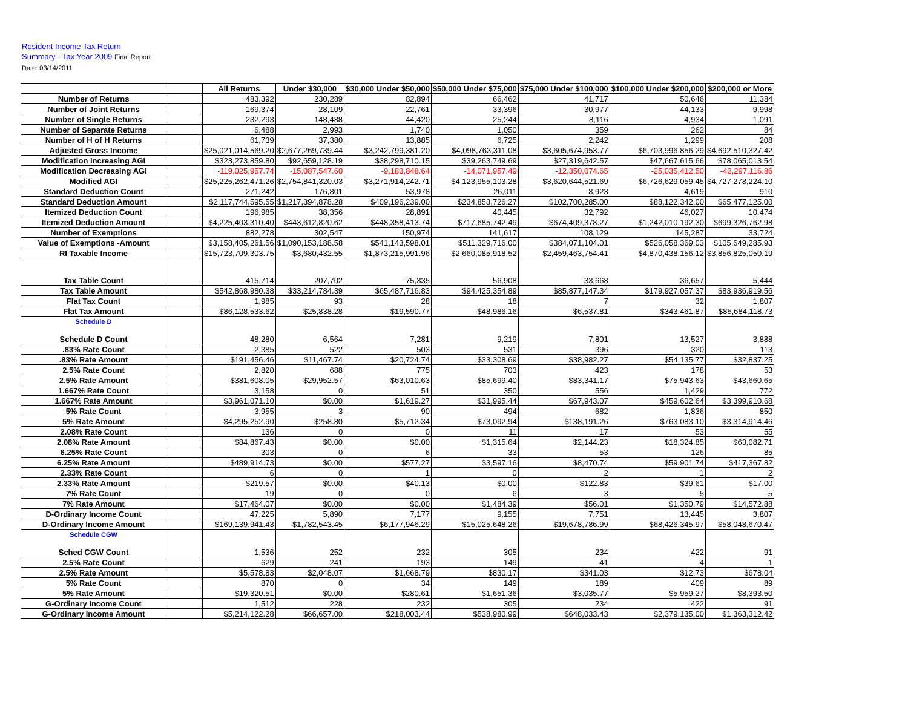Resident Income Tax Return
Summary - Tax Year 2009 Final Report
Date: 03/14/2011
| | | All Returns | Under $30,000 | $30,000 Under $50,000 | $50,000 Under $75,000 | $75,000 Under $100,000 | $100,000 Under $200,000 | $200,000 or More |
| --- | --- | --- | --- | --- | --- | --- | --- | --- |
| Number of Returns | | 483,392 | 230,289 | 82,894 | 66,462 | 41,717 | 50,646 | 11,384 |
| Number of Joint Returns | | 169,374 | 28,109 | 22,761 | 33,396 | 30,977 | 44,133 | 9,998 |
| Number of Single Returns | | 232,293 | 148,488 | 44,420 | 25,244 | 8,116 | 4,934 | 1,091 |
| Number of Separate Returns | | 6,488 | 2,993 | 1,740 | 1,050 | 359 | 262 | 84 |
| Number of H of H Returns | | 61,739 | 37,380 | 13,885 | 6,725 | 2,242 | 1,299 | 208 |
| Adjusted Gross Income | | $25,021,014,569.20 | $2,677,269,739.44 | $3,242,799,381.20 | $4,098,763,311.08 | $3,605,674,953.77 | $6,703,996,856.29 | $4,692,510,327.42 |
| Modification Increasing AGI | | $323,273,859.80 | $92,659,128.19 | $38,298,710.15 | $39,263,749.69 | $27,319,642.57 | $47,667,615.66 | $78,065,013.54 |
| Modification Decreasing AGI | | -119,025,957.74 | -15,087,547.60 | -9,183,848.64 | -14,071,957.49 | -12,350,074.65 | -25,035,412.50 | -43,297,116.86 |
| Modified AGI | | $25,225,262,471.26 | $2,754,841,320.03 | $3,271,914,242.71 | $4,123,955,103.28 | $3,620,644,521.69 | $6,726,629,059.45 | $4,727,278,224.10 |
| Standard Deduction Count | | 271,242 | 176,801 | 53,978 | 26,011 | 8,923 | 4,619 | 910 |
| Standard Deduction Amount | | $2,117,744,595.55 | $1,217,394,878.28 | $409,196,239.00 | $234,853,726.27 | $102,700,285.00 | $88,122,342.00 | $65,477,125.00 |
| Itemized Deduction Count | | 196,985 | 38,356 | 28,891 | 40,445 | 32,792 | 46,027 | 10,474 |
| Itemized Deduction Amount | | $4,225,403,310.40 | $443,612,820.62 | $448,358,413.74 | $717,685,742.49 | $674,409,378.27 | $1,242,010,192.30 | $699,326,762.98 |
| Number of Exemptions | | 882,278 | 302,547 | 150,974 | 141,617 | 108,129 | 145,287 | 33,724 |
| Value of Exemptions -Amount | | $3,158,405,261.56 | $1,090,153,188.58 | $541,143,598.01 | $511,329,716.00 | $384,071,104.01 | $526,058,369.03 | $105,649,285.93 |
| RI Taxable Income | | $15,723,709,303.75 | $3,680,432.55 | $1,873,215,991.96 | $2,660,085,918.52 | $2,459,463,754.41 | $4,870,438,156.12 | $3,856,825,050.19 |
| Tax Table Count | | 415,714 | 207,702 | 75,335 | 56,908 | 33,668 | 36,657 | 5,444 |
| Tax Table Amount | | $542,868,980.38 | $33,214,784.39 | $65,487,716.83 | $94,425,354.89 | $85,877,147.34 | $179,927,057.37 | $83,936,919.56 |
| Flat Tax Count | | 1,985 | 93 | 28 | 18 | 7 | 32 | 1,807 |
| Flat Tax Amount | | $86,128,533.62 | $25,838.28 | $19,590.77 | $48,986.16 | $6,537.81 | $343,461.87 | $85,684,118.73 |
| Schedule D Schedule D Count | | 48,280 | 6,564 | 7,281 | 9,219 | 7,801 | 13,527 | 3,888 |
| .83% Rate Count | | 2,385 | 522 | 503 | 531 | 396 | 320 | 113 |
| .83% Rate Amount | | $191,456.46 | $11,467.74 | $20,724.74 | $33,308.69 | $38,982.27 | $54,135.77 | $32,837.25 |
| 2.5% Rate Count | | 2,820 | 688 | 775 | 703 | 423 | 178 | 53 |
| 2.5% Rate Amount | | $381,608.05 | $29,952.57 | $63,010.63 | $85,699.40 | $83,341.17 | $75,943.63 | $43,660.65 |
| 1.667% Rate Count | | 3,158 | 0 | 51 | 350 | 556 | 1,429 | 772 |
| 1.667% Rate Amount | | $3,961,071.10 | $0.00 | $1,619.27 | $31,995.44 | $67,943.07 | $459,602.64 | $3,399,910.68 |
| 5% Rate Count | | 3,955 | 3 | 90 | 494 | 682 | 1,836 | 850 |
| 5% Rate Amount | | $4,295,252.90 | $258.80 | $5,712.34 | $73,092.94 | $138,191.26 | $763,083.10 | $3,314,914.46 |
| 2.08% Rate Count | | 136 | 0 | 0 | 11 | 17 | 53 | 55 |
| 2.08% Rate Amount | | $84,867.43 | $0.00 | $0.00 | $1,315.64 | $2,144.23 | $18,324.85 | $63,082.71 |
| 6.25% Rate Count | | 303 | 0 | 6 | 33 | 53 | 126 | 85 |
| 6.25% Rate Amount | | $489,914.73 | $0.00 | $577.27 | $3,597.16 | $8,470.74 | $59,901.74 | $417,367.82 |
| 2.33% Rate Count | | 6 | 0 | 1 | 0 | 2 | 1 | 2 |
| 2.33% Rate Amount | | $219.57 | $0.00 | $40.13 | $0.00 | $122.83 | $39.61 | $17.00 |
| 7% Rate Count | | 19 | 0 | 0 | 6 | 3 | 5 | 5 |
| 7% Rate Amount | | $17,464.07 | $0.00 | $0.00 | $1,484.39 | $56.01 | $1,350.79 | $14,572.88 |
| D-Ordinary Income Count | | 47,225 | 5,890 | 7,177 | 9,155 | 7,751 | 13,445 | 3,807 |
| D-Ordinary Income Amount | | $169,139,941.43 | $1,782,543.45 | $6,177,946.29 | $15,025,648.26 | $19,678,786.99 | $68,426,345.97 | $58,048,670.47 |
| Schedule CGW Sched CGW Count | | 1,536 | 252 | 232 | 305 | 234 | 422 | 91 |
| 2.5% Rate Count | | 629 | 241 | 193 | 149 | 41 | 4 | 1 |
| 2.5% Rate Amount | | $5,578.83 | $2,048.07 | $1,668.79 | $830.17 | $341.03 | $12.73 | $678.04 |
| 5% Rate Count | | 870 | 0 | 34 | 149 | 189 | 409 | 89 |
| 5% Rate Amount | | $19,320.51 | $0.00 | $280.61 | $1,651.36 | $3,035.77 | $5,959.27 | $8,393.50 |
| G-Ordinary Income Count | | 1,512 | 228 | 232 | 305 | 234 | 422 | 91 |
| G-Ordinary Income Amount | | $5,214,122.28 | $66,657.00 | $218,003.44 | $538,980.99 | $648,033.43 | $2,379,135.00 | $1,363,312.42 |